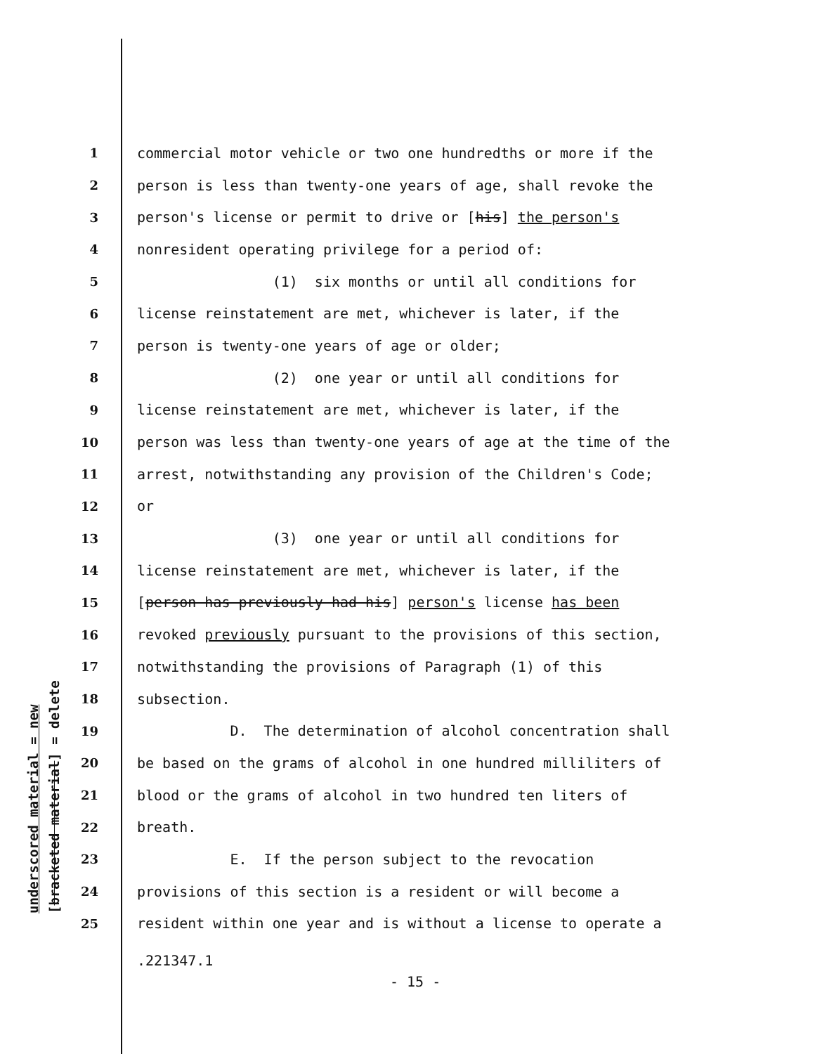underscored material = new [bracketed material] = delete
1 commercial motor vehicle or two one hundredths or more if the
2 person is less than twenty-one years of age, shall revoke the
3 person's license or permit to drive or [his] the person's
4 nonresident operating privilege for a period of:
5 (1) six months or until all conditions for
6 license reinstatement are met, whichever is later, if the
7 person is twenty-one years of age or older;
8 (2) one year or until all conditions for
9 license reinstatement are met, whichever is later, if the
10 person was less than twenty-one years of age at the time of the
11 arrest, notwithstanding any provision of the Children's Code;
12 or
13 (3) one year or until all conditions for
14 license reinstatement are met, whichever is later, if the
15 [person has previously had his] person's license has been
16 revoked previously pursuant to the provisions of this section,
17 notwithstanding the provisions of Paragraph (1) of this
18 subsection.
19 D. The determination of alcohol concentration shall
20 be based on the grams of alcohol in one hundred milliliters of
21 blood or the grams of alcohol in two hundred ten liters of
22 breath.
23 E. If the person subject to the revocation
24 provisions of this section is a resident or will become a
25 resident within one year and is without a license to operate a
.221347.1
- 15 -